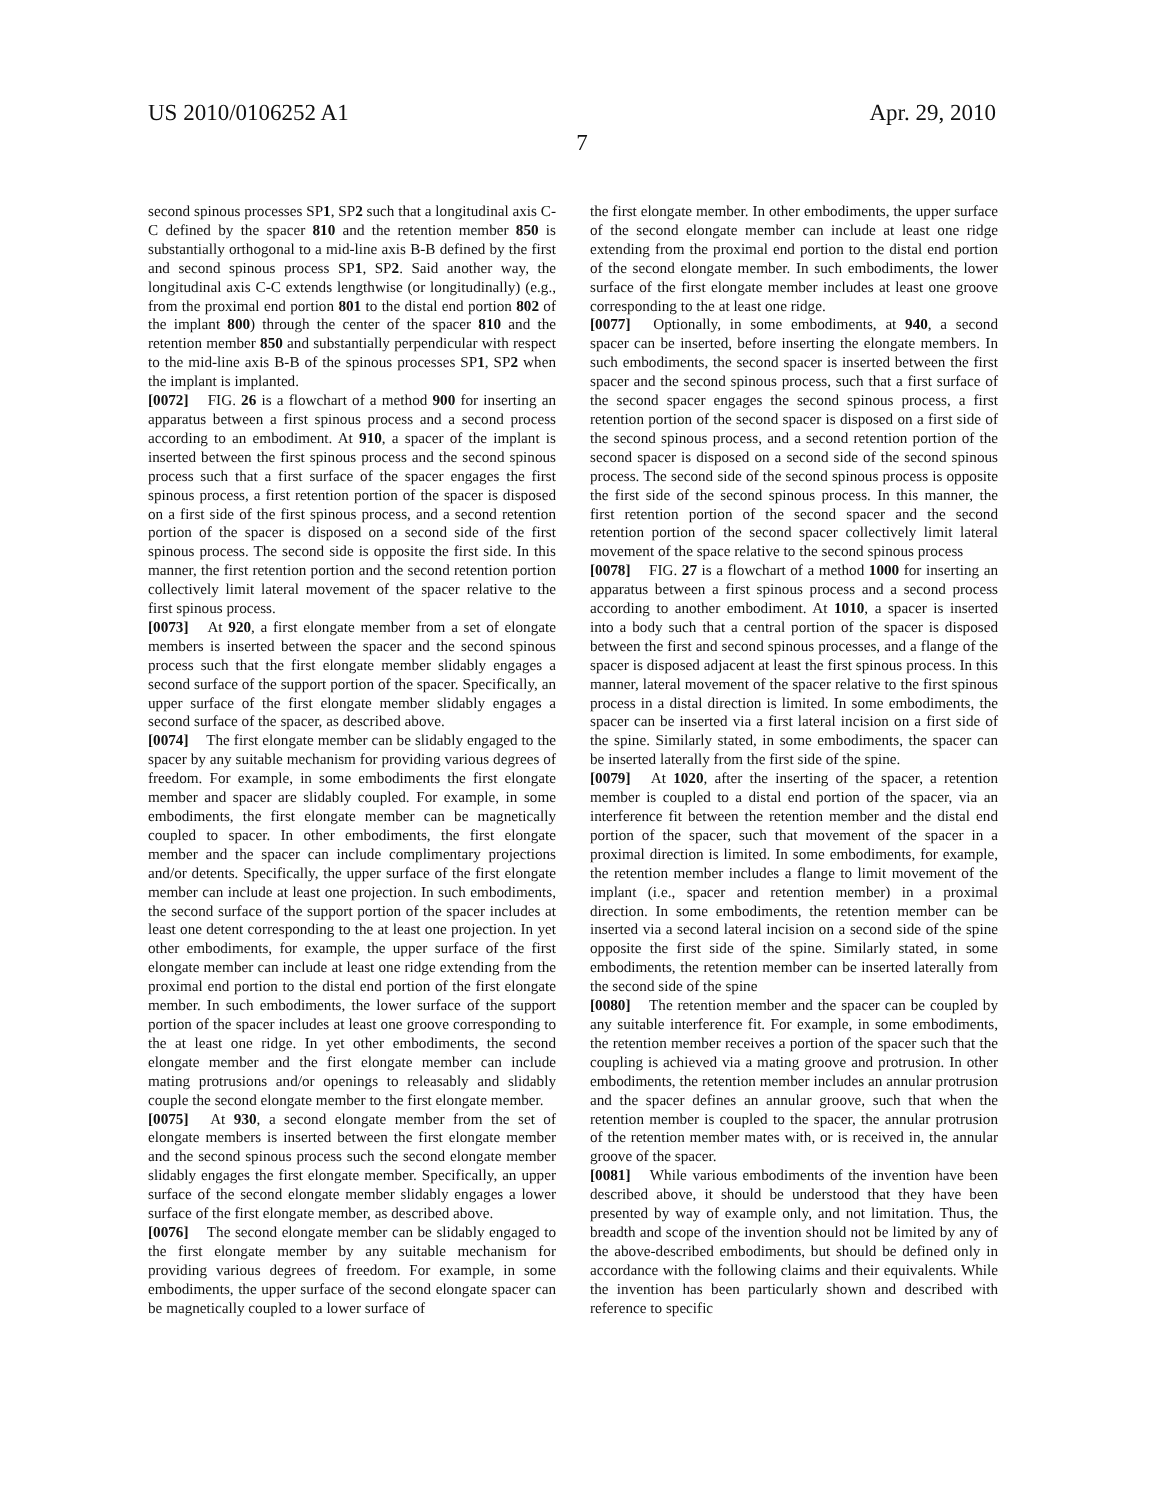US 2010/0106252 A1 Apr. 29, 2010
7
second spinous processes SP1, SP2 such that a longitudinal axis C-C defined by the spacer 810 and the retention member 850 is substantially orthogonal to a mid-line axis B-B defined by the first and second spinous process SP1, SP2. Said another way, the longitudinal axis C-C extends lengthwise (or longitudinally) (e.g., from the proximal end portion 801 to the distal end portion 802 of the implant 800) through the center of the spacer 810 and the retention member 850 and substantially perpendicular with respect to the mid-line axis B-B of the spinous processes SP1, SP2 when the implant is implanted.
[0072] FIG. 26 is a flowchart of a method 900 for inserting an apparatus between a first spinous process and a second process according to an embodiment. At 910, a spacer of the implant is inserted between the first spinous process and the second spinous process such that a first surface of the spacer engages the first spinous process, a first retention portion of the spacer is disposed on a first side of the first spinous process, and a second retention portion of the spacer is disposed on a second side of the first spinous process. The second side is opposite the first side. In this manner, the first retention portion and the second retention portion collectively limit lateral movement of the spacer relative to the first spinous process.
[0073] At 920, a first elongate member from a set of elongate members is inserted between the spacer and the second spinous process such that the first elongate member slidably engages a second surface of the support portion of the spacer. Specifically, an upper surface of the first elongate member slidably engages a second surface of the spacer, as described above.
[0074] The first elongate member can be slidably engaged to the spacer by any suitable mechanism for providing various degrees of freedom. For example, in some embodiments the first elongate member and spacer are slidably coupled. For example, in some embodiments, the first elongate member can be magnetically coupled to spacer. In other embodiments, the first elongate member and the spacer can include complimentary projections and/or detents. Specifically, the upper surface of the first elongate member can include at least one projection. In such embodiments, the second surface of the support portion of the spacer includes at least one detent corresponding to the at least one projection. In yet other embodiments, for example, the upper surface of the first elongate member can include at least one ridge extending from the proximal end portion to the distal end portion of the first elongate member. In such embodiments, the lower surface of the support portion of the spacer includes at least one groove corresponding to the at least one ridge. In yet other embodiments, the second elongate member and the first elongate member can include mating protrusions and/or openings to releasably and slidably couple the second elongate member to the first elongate member.
[0075] At 930, a second elongate member from the set of elongate members is inserted between the first elongate member and the second spinous process such the second elongate member slidably engages the first elongate member. Specifically, an upper surface of the second elongate member slidably engages a lower surface of the first elongate member, as described above.
[0076] The second elongate member can be slidably engaged to the first elongate member by any suitable mechanism for providing various degrees of freedom. For example, in some embodiments, the upper surface of the second elongate spacer can be magnetically coupled to a lower surface of
the first elongate member. In other embodiments, the upper surface of the second elongate member can include at least one ridge extending from the proximal end portion to the distal end portion of the second elongate member. In such embodiments, the lower surface of the first elongate member includes at least one groove corresponding to the at least one ridge.
[0077] Optionally, in some embodiments, at 940, a second spacer can be inserted, before inserting the elongate members. In such embodiments, the second spacer is inserted between the first spacer and the second spinous process, such that a first surface of the second spacer engages the second spinous process, a first retention portion of the second spacer is disposed on a first side of the second spinous process, and a second retention portion of the second spacer is disposed on a second side of the second spinous process. The second side of the second spinous process is opposite the first side of the second spinous process. In this manner, the first retention portion of the second spacer and the second retention portion of the second spacer collectively limit lateral movement of the space relative to the second spinous process
[0078] FIG. 27 is a flowchart of a method 1000 for inserting an apparatus between a first spinous process and a second process according to another embodiment. At 1010, a spacer is inserted into a body such that a central portion of the spacer is disposed between the first and second spinous processes, and a flange of the spacer is disposed adjacent at least the first spinous process. In this manner, lateral movement of the spacer relative to the first spinous process in a distal direction is limited. In some embodiments, the spacer can be inserted via a first lateral incision on a first side of the spine. Similarly stated, in some embodiments, the spacer can be inserted laterally from the first side of the spine.
[0079] At 1020, after the inserting of the spacer, a retention member is coupled to a distal end portion of the spacer, via an interference fit between the retention member and the distal end portion of the spacer, such that movement of the spacer in a proximal direction is limited. In some embodiments, for example, the retention member includes a flange to limit movement of the implant (i.e., spacer and retention member) in a proximal direction. In some embodiments, the retention member can be inserted via a second lateral incision on a second side of the spine opposite the first side of the spine. Similarly stated, in some embodiments, the retention member can be inserted laterally from the second side of the spine
[0080] The retention member and the spacer can be coupled by any suitable interference fit. For example, in some embodiments, the retention member receives a portion of the spacer such that the coupling is achieved via a mating groove and protrusion. In other embodiments, the retention member includes an annular protrusion and the spacer defines an annular groove, such that when the retention member is coupled to the spacer, the annular protrusion of the retention member mates with, or is received in, the annular groove of the spacer.
[0081] While various embodiments of the invention have been described above, it should be understood that they have been presented by way of example only, and not limitation. Thus, the breadth and scope of the invention should not be limited by any of the above-described embodiments, but should be defined only in accordance with the following claims and their equivalents. While the invention has been particularly shown and described with reference to specific